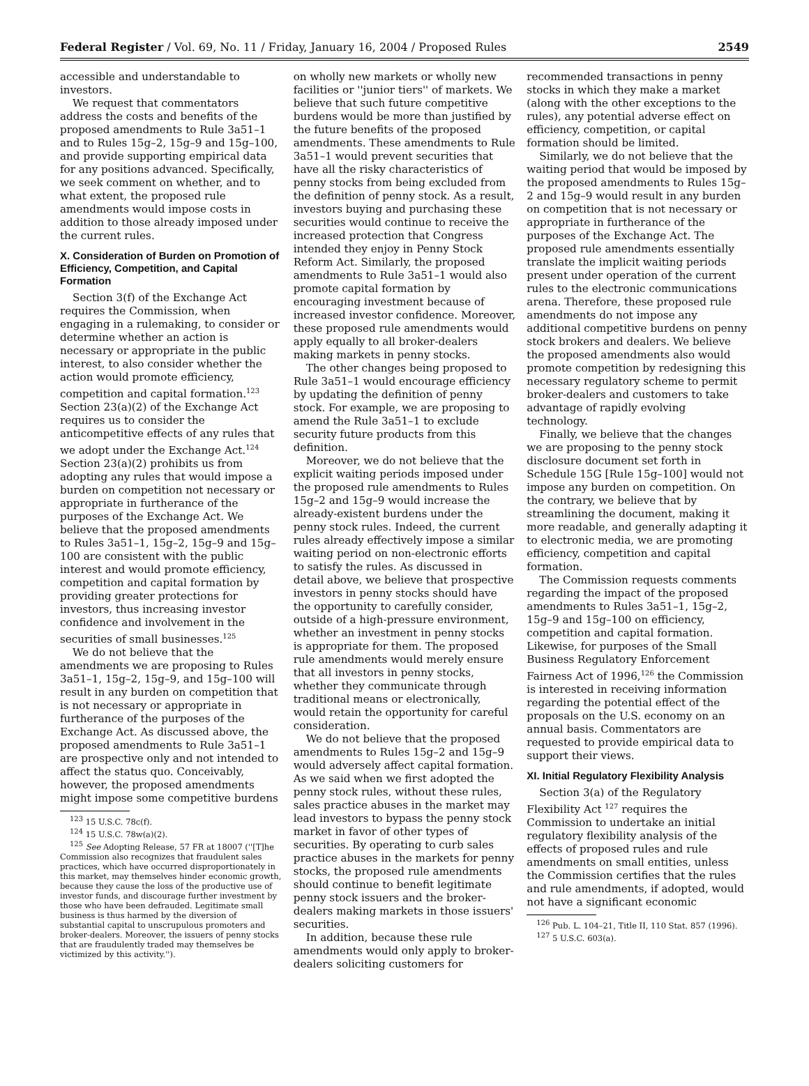Federal Register / Vol. 69, No. 11 / Friday, January 16, 2004 / Proposed Rules 2549
accessible and understandable to investors.
We request that commentators address the costs and benefits of the proposed amendments to Rule 3a51–1 and to Rules 15g–2, 15g–9 and 15g–100, and provide supporting empirical data for any positions advanced. Specifically, we seek comment on whether, and to what extent, the proposed rule amendments would impose costs in addition to those already imposed under the current rules.
X. Consideration of Burden on Promotion of Efficiency, Competition, and Capital Formation
Section 3(f) of the Exchange Act requires the Commission, when engaging in a rulemaking, to consider or determine whether an action is necessary or appropriate in the public interest, to also consider whether the action would promote efficiency, competition and capital formation.<sup>123</sup> Section 23(a)(2) of the Exchange Act requires us to consider the anticompetitive effects of any rules that we adopt under the Exchange Act.<sup>124</sup> Section 23(a)(2) prohibits us from adopting any rules that would impose a burden on competition not necessary or appropriate in furtherance of the purposes of the Exchange Act. We believe that the proposed amendments to Rules 3a51–1, 15g–2, 15g–9 and 15g–100 are consistent with the public interest and would promote efficiency, competition and capital formation by providing greater protections for investors, thus increasing investor confidence and involvement in the securities of small businesses.<sup>125</sup>
We do not believe that the amendments we are proposing to Rules 3a51–1, 15g–2, 15g–9, and 15g–100 will result in any burden on competition that is not necessary or appropriate in furtherance of the purposes of the Exchange Act. As discussed above, the proposed amendments to Rule 3a51–1 are prospective only and not intended to affect the status quo. Conceivably, however, the proposed amendments might impose some competitive burdens
<sup>123</sup> 15 U.S.C. 78c(f).
<sup>124</sup> 15 U.S.C. 78w(a)(2).
<sup>125</sup> See Adopting Release, 57 FR at 18007 (''[T]he Commission also recognizes that fraudulent sales practices, which have occurred disproportionately in this market, may themselves hinder economic growth, because they cause the loss of the productive use of investor funds, and discourage further investment by those who have been defrauded. Legitimate small business is thus harmed by the diversion of substantial capital to unscrupulous promoters and broker-dealers. Moreover, the issuers of penny stocks that are fraudulently traded may themselves be victimized by this activity.'').
on wholly new markets or wholly new facilities or ''junior tiers'' of markets. We believe that such future competitive burdens would be more than justified by the future benefits of the proposed amendments. These amendments to Rule 3a51–1 would prevent securities that have all the risky characteristics of penny stocks from being excluded from the definition of penny stock. As a result, investors buying and purchasing these securities would continue to receive the increased protection that Congress intended they enjoy in Penny Stock Reform Act. Similarly, the proposed amendments to Rule 3a51–1 would also promote capital formation by encouraging investment because of increased investor confidence. Moreover, these proposed rule amendments would apply equally to all broker-dealers making markets in penny stocks.
The other changes being proposed to Rule 3a51–1 would encourage efficiency by updating the definition of penny stock. For example, we are proposing to amend the Rule 3a51–1 to exclude security future products from this definition.
Moreover, we do not believe that the explicit waiting periods imposed under the proposed rule amendments to Rules 15g–2 and 15g–9 would increase the already-existent burdens under the penny stock rules. Indeed, the current rules already effectively impose a similar waiting period on non-electronic efforts to satisfy the rules. As discussed in detail above, we believe that prospective investors in penny stocks should have the opportunity to carefully consider, outside of a high-pressure environment, whether an investment in penny stocks is appropriate for them. The proposed rule amendments would merely ensure that all investors in penny stocks, whether they communicate through traditional means or electronically, would retain the opportunity for careful consideration.
We do not believe that the proposed amendments to Rules 15g–2 and 15g–9 would adversely affect capital formation. As we said when we first adopted the penny stock rules, without these rules, sales practice abuses in the market may lead investors to bypass the penny stock market in favor of other types of securities. By operating to curb sales practice abuses in the markets for penny stocks, the proposed rule amendments should continue to benefit legitimate penny stock issuers and the broker-dealers making markets in those issuers' securities.
In addition, because these rule amendments would only apply to broker-dealers soliciting customers for
recommended transactions in penny stocks in which they make a market (along with the other exceptions to the rules), any potential adverse effect on efficiency, competition, or capital formation should be limited.
Similarly, we do not believe that the waiting period that would be imposed by the proposed amendments to Rules 15g–2 and 15g–9 would result in any burden on competition that is not necessary or appropriate in furtherance of the purposes of the Exchange Act. The proposed rule amendments essentially translate the implicit waiting periods present under operation of the current rules to the electronic communications arena. Therefore, these proposed rule amendments do not impose any additional competitive burdens on penny stock brokers and dealers. We believe the proposed amendments also would promote competition by redesigning this necessary regulatory scheme to permit broker-dealers and customers to take advantage of rapidly evolving technology.
Finally, we believe that the changes we are proposing to the penny stock disclosure document set forth in Schedule 15G [Rule 15g–100] would not impose any burden on competition. On the contrary, we believe that by streamlining the document, making it more readable, and generally adapting it to electronic media, we are promoting efficiency, competition and capital formation.
The Commission requests comments regarding the impact of the proposed amendments to Rules 3a51–1, 15g–2, 15g–9 and 15g–100 on efficiency, competition and capital formation. Likewise, for purposes of the Small Business Regulatory Enforcement Fairness Act of 1996,<sup>126</sup> the Commission is interested in receiving information regarding the potential effect of the proposals on the U.S. economy on an annual basis. Commentators are requested to provide empirical data to support their views.
XI. Initial Regulatory Flexibility Analysis
Section 3(a) of the Regulatory Flexibility Act <sup>127</sup> requires the Commission to undertake an initial regulatory flexibility analysis of the effects of proposed rules and rule amendments on small entities, unless the Commission certifies that the rules and rule amendments, if adopted, would not have a significant economic
<sup>126</sup> Pub. L. 104–21, Title II, 110 Stat. 857 (1996).
<sup>127</sup> 5 U.S.C. 603(a).